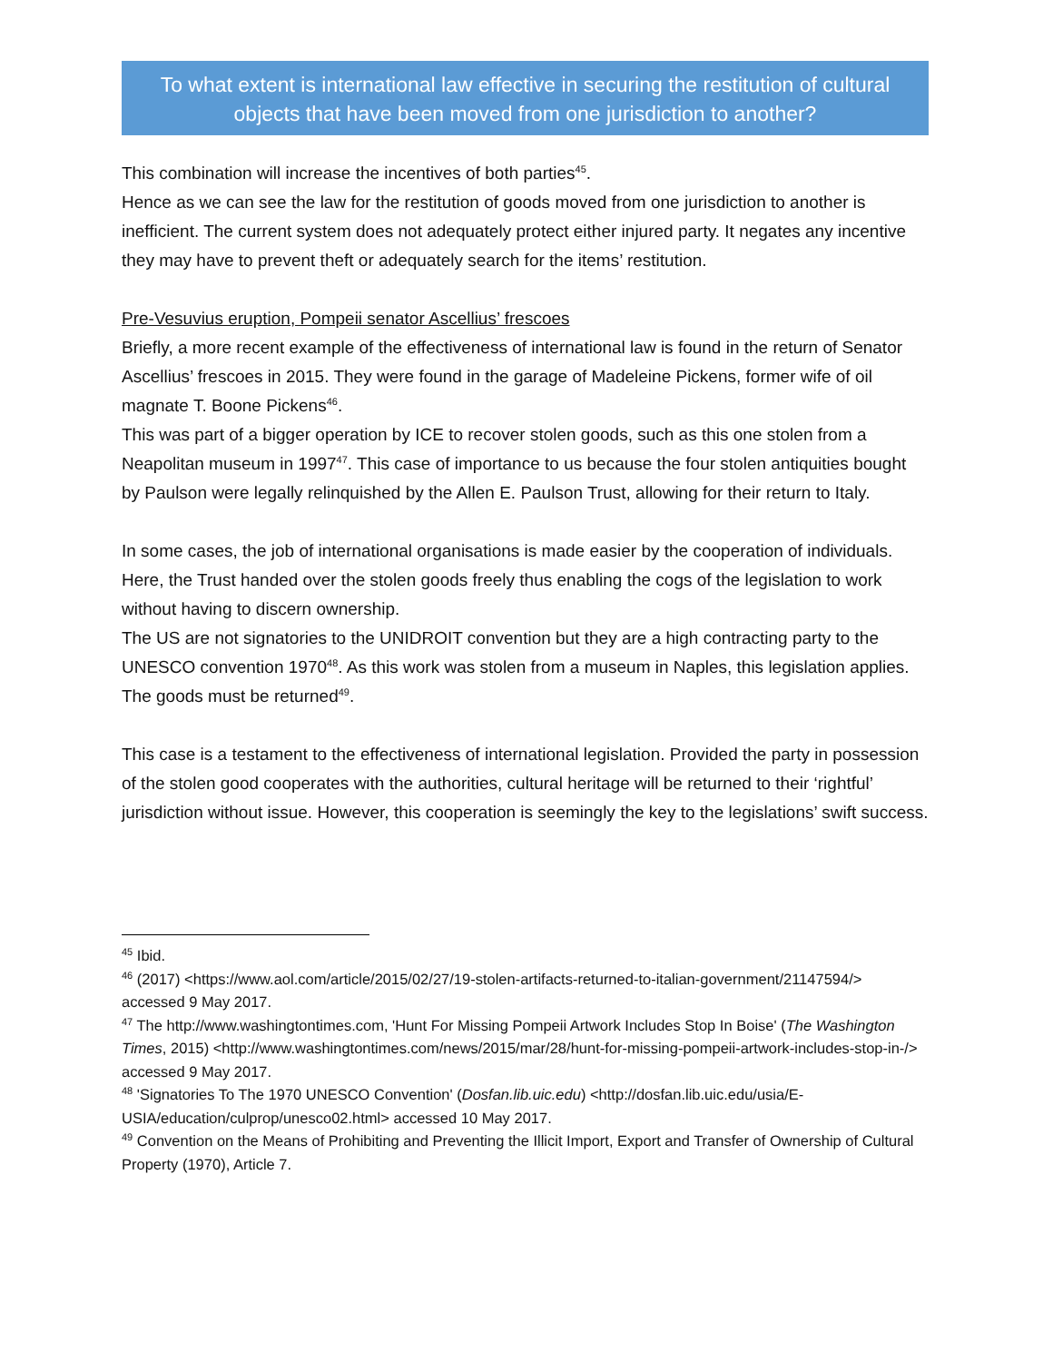To what extent is international law effective in securing the restitution of cultural objects that have been moved from one jurisdiction to another?
This combination will increase the incentives of both parties<sup>45</sup>.
Hence as we can see the law for the restitution of goods moved from one jurisdiction to another is inefficient. The current system does not adequately protect either injured party. It negates any incentive they may have to prevent theft or adequately search for the items’ restitution.
Pre-Vesuvius eruption, Pompeii senator Ascellius’ frescoes
Briefly, a more recent example of the effectiveness of international law is found in the return of Senator Ascellius’ frescoes in 2015. They were found in the garage of Madeleine Pickens, former wife of oil magnate T. Boone Pickens<sup>46</sup>.
This was part of a bigger operation by ICE to recover stolen goods, such as this one stolen from a Neapolitan museum in 1997<sup>47</sup>. This case of importance to us because the four stolen antiquities bought by Paulson were legally relinquished by the Allen E. Paulson Trust, allowing for their return to Italy.
In some cases, the job of international organisations is made easier by the cooperation of individuals. Here, the Trust handed over the stolen goods freely thus enabling the cogs of the legislation to work without having to discern ownership.
The US are not signatories to the UNIDROIT convention but they are a high contracting party to the UNESCO convention 1970<sup>48</sup>. As this work was stolen from a museum in Naples, this legislation applies. The goods must be returned<sup>49</sup>.
This case is a testament to the effectiveness of international legislation. Provided the party in possession of the stolen good cooperates with the authorities, cultural heritage will be returned to their ‘rightful’ jurisdiction without issue. However, this cooperation is seemingly the key to the legislations’ swift success.
<sup>45</sup> Ibid.
<sup>46</sup> (2017) <https://www.aol.com/article/2015/02/27/19-stolen-artifacts-returned-to-italian-government/21147594/> accessed 9 May 2017.
<sup>47</sup> The http://www.washingtontimes.com, 'Hunt For Missing Pompeii Artwork Includes Stop In Boise' (The Washington Times, 2015) <http://www.washingtontimes.com/news/2015/mar/28/hunt-for-missing-pompeii-artwork-includes-stop-in-/> accessed 9 May 2017.
<sup>48</sup> 'Signatories To The 1970 UNESCO Convention' (Dosfan.lib.uic.edu) <http://dosfan.lib.uic.edu/usia/E-USIA/education/culprop/unesco02.html> accessed 10 May 2017.
<sup>49</sup> Convention on the Means of Prohibiting and Preventing the Illicit Import, Export and Transfer of Ownership of Cultural Property (1970), Article 7.